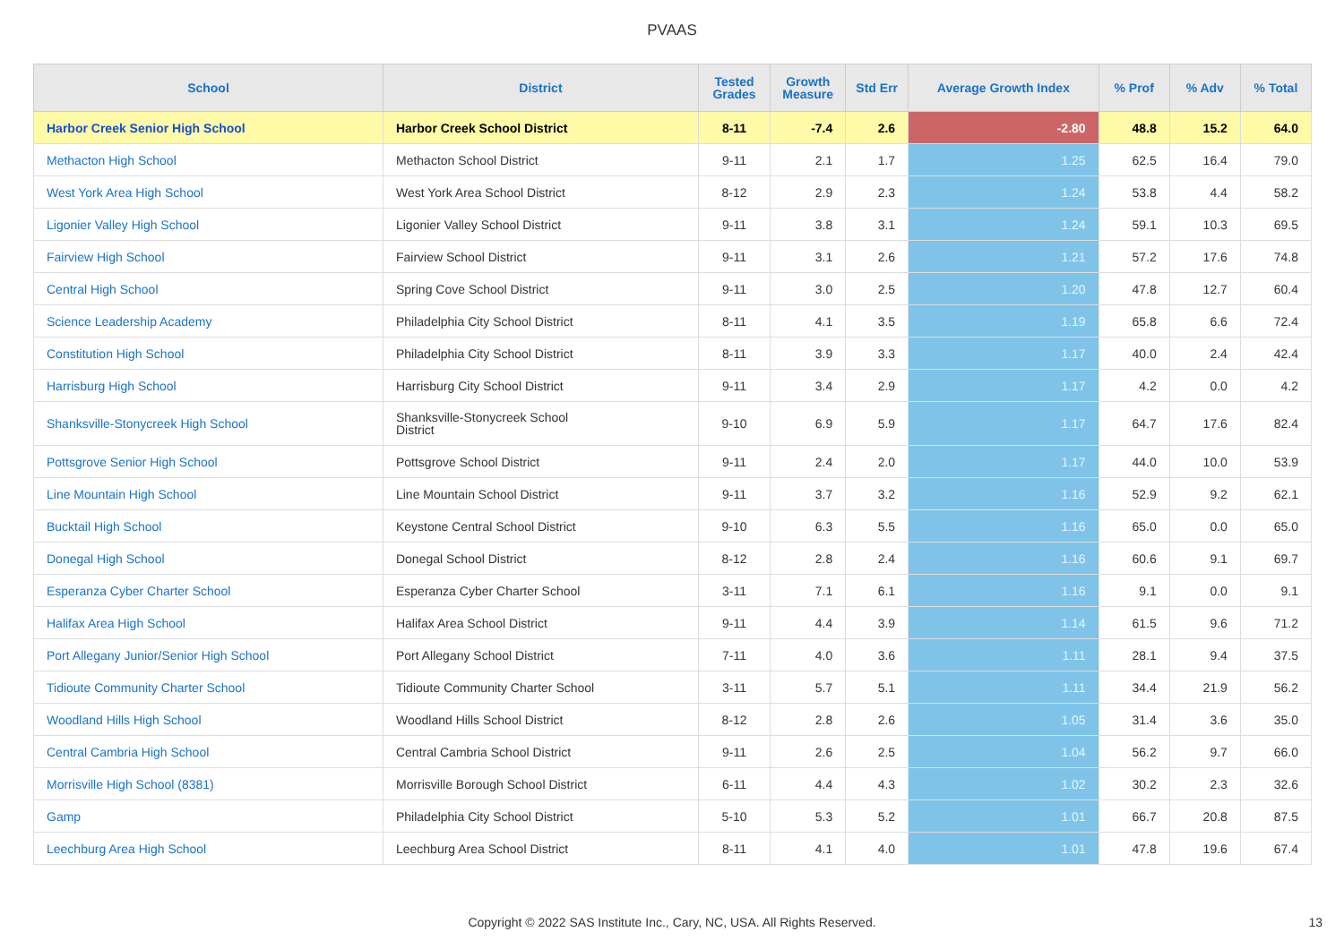PVAAS
| School | District | Tested Grades | Growth Measure | Std Err | Average Growth Index | % Prof | % Adv | % Total |
| --- | --- | --- | --- | --- | --- | --- | --- | --- |
| Harbor Creek Senior High School | Harbor Creek School District | 8-11 | -7.4 | 2.6 | -2.80 | 48.8 | 15.2 | 64.0 |
| Methacton High School | Methacton School District | 9-11 | 2.1 | 1.7 | 1.25 | 62.5 | 16.4 | 79.0 |
| West York Area High School | West York Area School District | 8-12 | 2.9 | 2.3 | 1.24 | 53.8 | 4.4 | 58.2 |
| Ligonier Valley High School | Ligonier Valley School District | 9-11 | 3.8 | 3.1 | 1.24 | 59.1 | 10.3 | 69.5 |
| Fairview High School | Fairview School District | 9-11 | 3.1 | 2.6 | 1.21 | 57.2 | 17.6 | 74.8 |
| Central High School | Spring Cove School District | 9-11 | 3.0 | 2.5 | 1.20 | 47.8 | 12.7 | 60.4 |
| Science Leadership Academy | Philadelphia City School District | 8-11 | 4.1 | 3.5 | 1.19 | 65.8 | 6.6 | 72.4 |
| Constitution High School | Philadelphia City School District | 8-11 | 3.9 | 3.3 | 1.17 | 40.0 | 2.4 | 42.4 |
| Harrisburg High School | Harrisburg City School District | 9-11 | 3.4 | 2.9 | 1.17 | 4.2 | 0.0 | 4.2 |
| Shanksville-Stonycreek High School | Shanksville-Stonycreek School District | 9-10 | 6.9 | 5.9 | 1.17 | 64.7 | 17.6 | 82.4 |
| Pottsgrove Senior High School | Pottsgrove School District | 9-11 | 2.4 | 2.0 | 1.17 | 44.0 | 10.0 | 53.9 |
| Line Mountain High School | Line Mountain School District | 9-11 | 3.7 | 3.2 | 1.16 | 52.9 | 9.2 | 62.1 |
| Bucktail High School | Keystone Central School District | 9-10 | 6.3 | 5.5 | 1.16 | 65.0 | 0.0 | 65.0 |
| Donegal High School | Donegal School District | 8-12 | 2.8 | 2.4 | 1.16 | 60.6 | 9.1 | 69.7 |
| Esperanza Cyber Charter School | Esperanza Cyber Charter School | 3-11 | 7.1 | 6.1 | 1.16 | 9.1 | 0.0 | 9.1 |
| Halifax Area High School | Halifax Area School District | 9-11 | 4.4 | 3.9 | 1.14 | 61.5 | 9.6 | 71.2 |
| Port Allegany Junior/Senior High School | Port Allegany School District | 7-11 | 4.0 | 3.6 | 1.11 | 28.1 | 9.4 | 37.5 |
| Tidioute Community Charter School | Tidioute Community Charter School | 3-11 | 5.7 | 5.1 | 1.11 | 34.4 | 21.9 | 56.2 |
| Woodland Hills High School | Woodland Hills School District | 8-12 | 2.8 | 2.6 | 1.05 | 31.4 | 3.6 | 35.0 |
| Central Cambria High School | Central Cambria School District | 9-11 | 2.6 | 2.5 | 1.04 | 56.2 | 9.7 | 66.0 |
| Morrisville High School (8381) | Morrisville Borough School District | 6-11 | 4.4 | 4.3 | 1.02 | 30.2 | 2.3 | 32.6 |
| Gamp | Philadelphia City School District | 5-10 | 5.3 | 5.2 | 1.01 | 66.7 | 20.8 | 87.5 |
| Leechburg Area High School | Leechburg Area School District | 8-11 | 4.1 | 4.0 | 1.01 | 47.8 | 19.6 | 67.4 |
Copyright © 2022 SAS Institute Inc., Cary, NC, USA. All Rights Reserved. 13